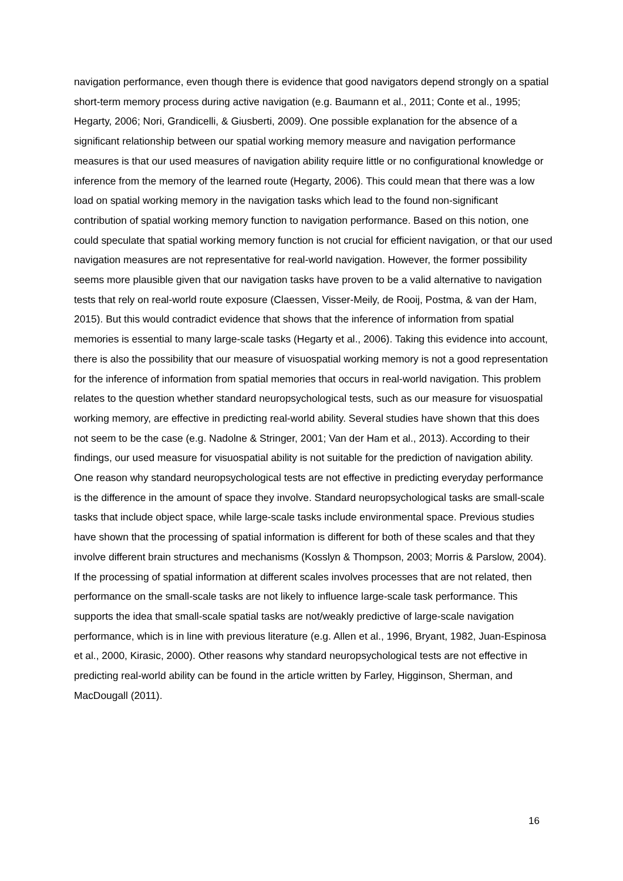navigation performance, even though there is evidence that good navigators depend strongly on a spatial short-term memory process during active navigation (e.g. Baumann et al., 2011; Conte et al., 1995; Hegarty, 2006; Nori, Grandicelli, & Giusberti, 2009). One possible explanation for the absence of a significant relationship between our spatial working memory measure and navigation performance measures is that our used measures of navigation ability require little or no configurational knowledge or inference from the memory of the learned route (Hegarty, 2006). This could mean that there was a low load on spatial working memory in the navigation tasks which lead to the found non-significant contribution of spatial working memory function to navigation performance. Based on this notion, one could speculate that spatial working memory function is not crucial for efficient navigation, or that our used navigation measures are not representative for real-world navigation. However, the former possibility seems more plausible given that our navigation tasks have proven to be a valid alternative to navigation tests that rely on real-world route exposure (Claessen, Visser-Meily, de Rooij, Postma, & van der Ham, 2015). But this would contradict evidence that shows that the inference of information from spatial memories is essential to many large-scale tasks (Hegarty et al., 2006). Taking this evidence into account, there is also the possibility that our measure of visuospatial working memory is not a good representation for the inference of information from spatial memories that occurs in real-world navigation. This problem relates to the question whether standard neuropsychological tests, such as our measure for visuospatial working memory, are effective in predicting real-world ability. Several studies have shown that this does not seem to be the case (e.g. Nadolne & Stringer, 2001; Van der Ham et al., 2013). According to their findings, our used measure for visuospatial ability is not suitable for the prediction of navigation ability. One reason why standard neuropsychological tests are not effective in predicting everyday performance is the difference in the amount of space they involve. Standard neuropsychological tasks are small-scale tasks that include object space, while large-scale tasks include environmental space. Previous studies have shown that the processing of spatial information is different for both of these scales and that they involve different brain structures and mechanisms (Kosslyn & Thompson, 2003; Morris & Parslow, 2004). If the processing of spatial information at different scales involves processes that are not related, then performance on the small-scale tasks are not likely to influence large-scale task performance. This supports the idea that small-scale spatial tasks are not/weakly predictive of large-scale navigation performance, which is in line with previous literature (e.g. Allen et al., 1996, Bryant, 1982, Juan-Espinosa et al., 2000, Kirasic, 2000). Other reasons why standard neuropsychological tests are not effective in predicting real-world ability can be found in the article written by Farley, Higginson, Sherman, and MacDougall (2011).
16